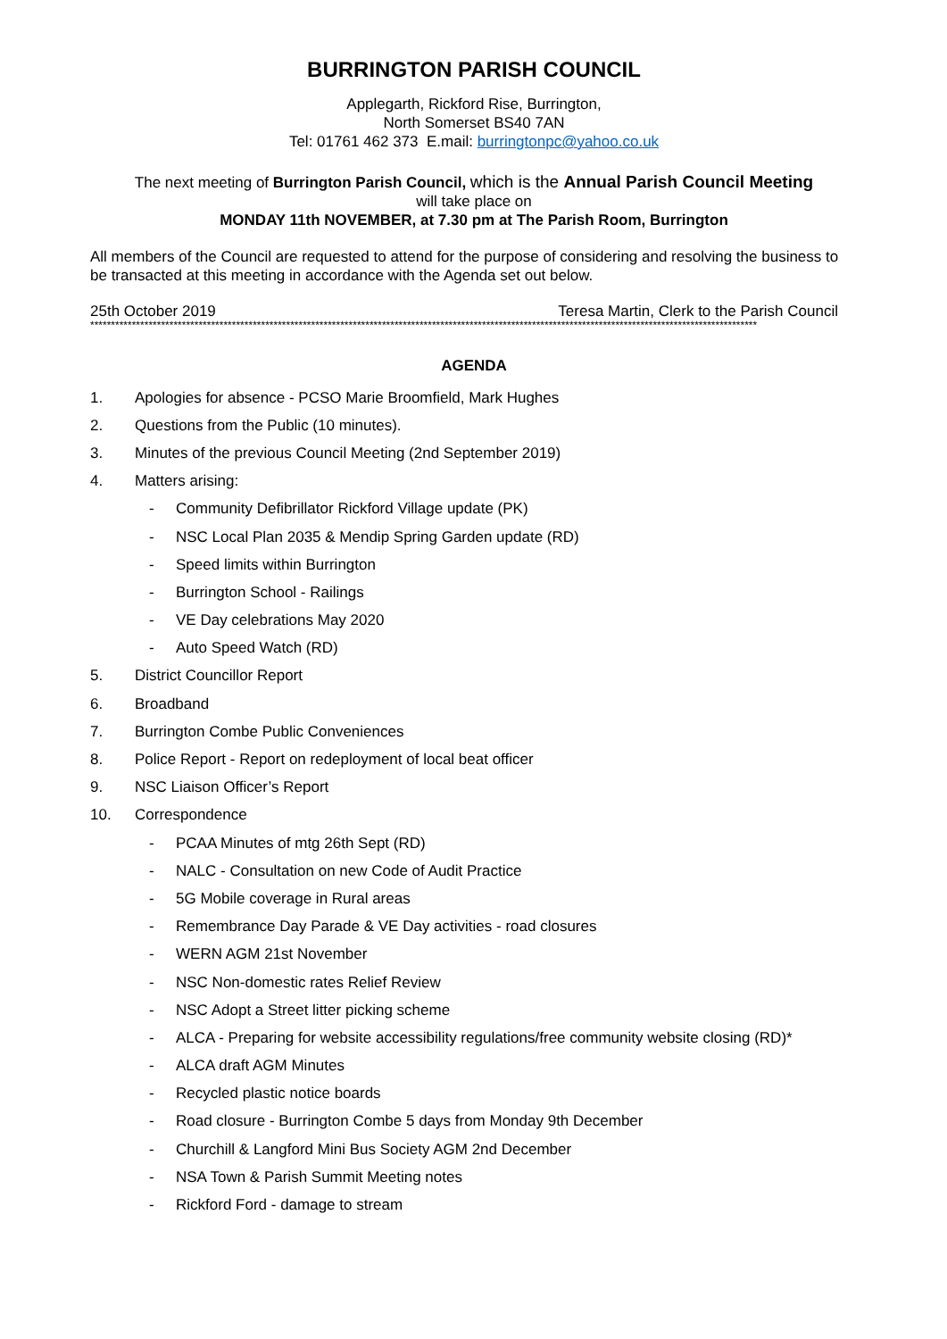BURRINGTON PARISH COUNCIL
Applegarth, Rickford Rise, Burrington,
North Somerset BS40 7AN
Tel: 01761 462 373 E.mail: burringtonpc@yahoo.co.uk
The next meeting of Burrington Parish Council, which is the Annual Parish Council Meeting
will take place on
MONDAY 11th NOVEMBER, at 7.30 pm at The Parish Room, Burrington
All members of the Council are requested to attend for the purpose of considering and resolving the business to be transacted at this meeting in accordance with the Agenda set out below.
25th October 2019 Teresa Martin, Clerk to the Parish Council
****************************************************************************************************************************************************************
AGENDA
1. Apologies for absence - PCSO Marie Broomfield, Mark Hughes
2. Questions from the Public (10 minutes).
3. Minutes of the previous Council Meeting (2nd September 2019)
4. Matters arising:
- Community Defibrillator Rickford Village update (PK)
- NSC Local Plan 2035 & Mendip Spring Garden update (RD)
- Speed limits within Burrington
- Burrington School - Railings
- VE Day celebrations May 2020
- Auto Speed Watch (RD)
5. District Councillor Report
6. Broadband
7. Burrington Combe Public Conveniences
8. Police Report - Report on redeployment of local beat officer
9. NSC Liaison Officer’s Report
10. Correspondence
- PCAA Minutes of mtg 26th Sept (RD)
- NALC - Consultation on new Code of Audit Practice
- 5G Mobile coverage in Rural areas
- Remembrance Day Parade & VE Day activities - road closures
- WERN AGM 21st November
- NSC Non-domestic rates Relief Review
- NSC Adopt a Street litter picking scheme
- ALCA - Preparing for website accessibility regulations/free community website closing (RD)*
- ALCA draft AGM Minutes
- Recycled plastic notice boards
- Road closure - Burrington Combe 5 days from Monday 9th December
- Churchill & Langford Mini Bus Society AGM 2nd December
- NSA Town & Parish Summit Meeting notes
- Rickford Ford - damage to stream